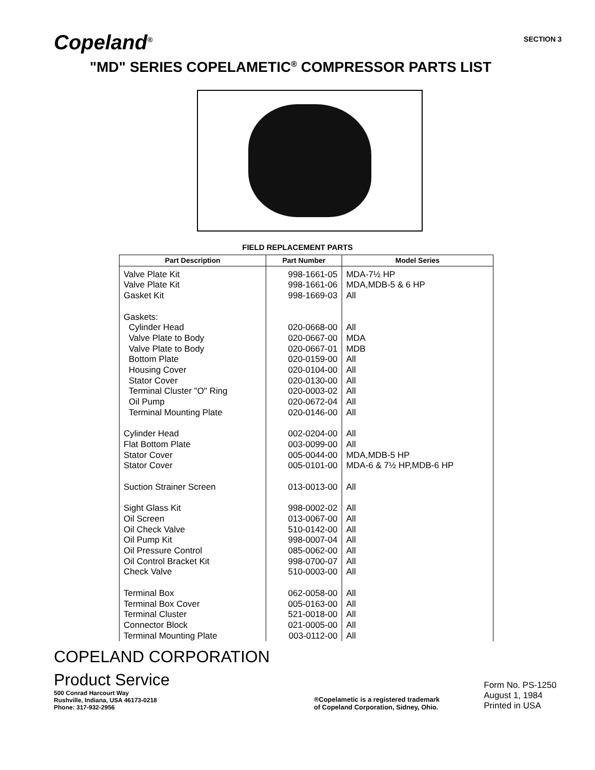Copeland<sup>®</sup>
SECTION 3
"MD" SERIES COPELAMETIC<sup>®</sup> COMPRESSOR PARTS LIST
FIELD REPLACEMENT PARTS
| Part Description | Part Number | Model Series |
| --- | --- | --- |
| Valve Plate Kit Valve Plate Kit Gasket Kit Gaskets: Cylinder Head Valve Plate to Body Valve Plate to Body Bottom Plate Housing Cover Stator Cover Terminal Cluster "O" Ring Oil Pump Terminal Mounting Plate Cylinder Head Flat Bottom Plate Stator Cover Stator Cover Suction Strainer Screen Sight Glass Kit Oil Screen Oil Check Valve Oil Pump Kit Oil Pressure Control Oil Control Bracket Kit Check Valve Terminal Box Terminal Box Cover Terminal Cluster Connector Block Terminal Mounting Plate | 998-1661-05 998-1661-06 998-1669-03 020-0668-00 020-0667-00 020-0667-01 020-0159-00 020-0104-00 020-0130-00 020-0003-02 020-0672-04 020-0146-00 002-0204-00 003-0099-00 005-0044-00 005-0101-00 013-0013-00 998-0002-02 013-0067-00 510-0142-00 998-0007-04 085-0062-00 998-0700-07 510-0003-00 062-0058-00 005-0163-00 521-0018-00 021-0005-00 003-0112-00 | MDA-7½ HP MDA,MDB-5 & 6 HP All All MDA MDB All All All All All All All All MDA,MDB-5 HP MDA-6 & 7½ HP,MDB-6 HP All All All All All All All All All All All All All |
COPELAND CORPORATION
Product Service
500 Conrad Harcourt Way
Rushville, Indiana, USA 46173-0218
Phone: 317-932-2956
®Copelametic is a registered trademark
of Copeland Corporation, Sidney, Ohio.
Form No. PS-1250
August 1, 1984
Printed in USA